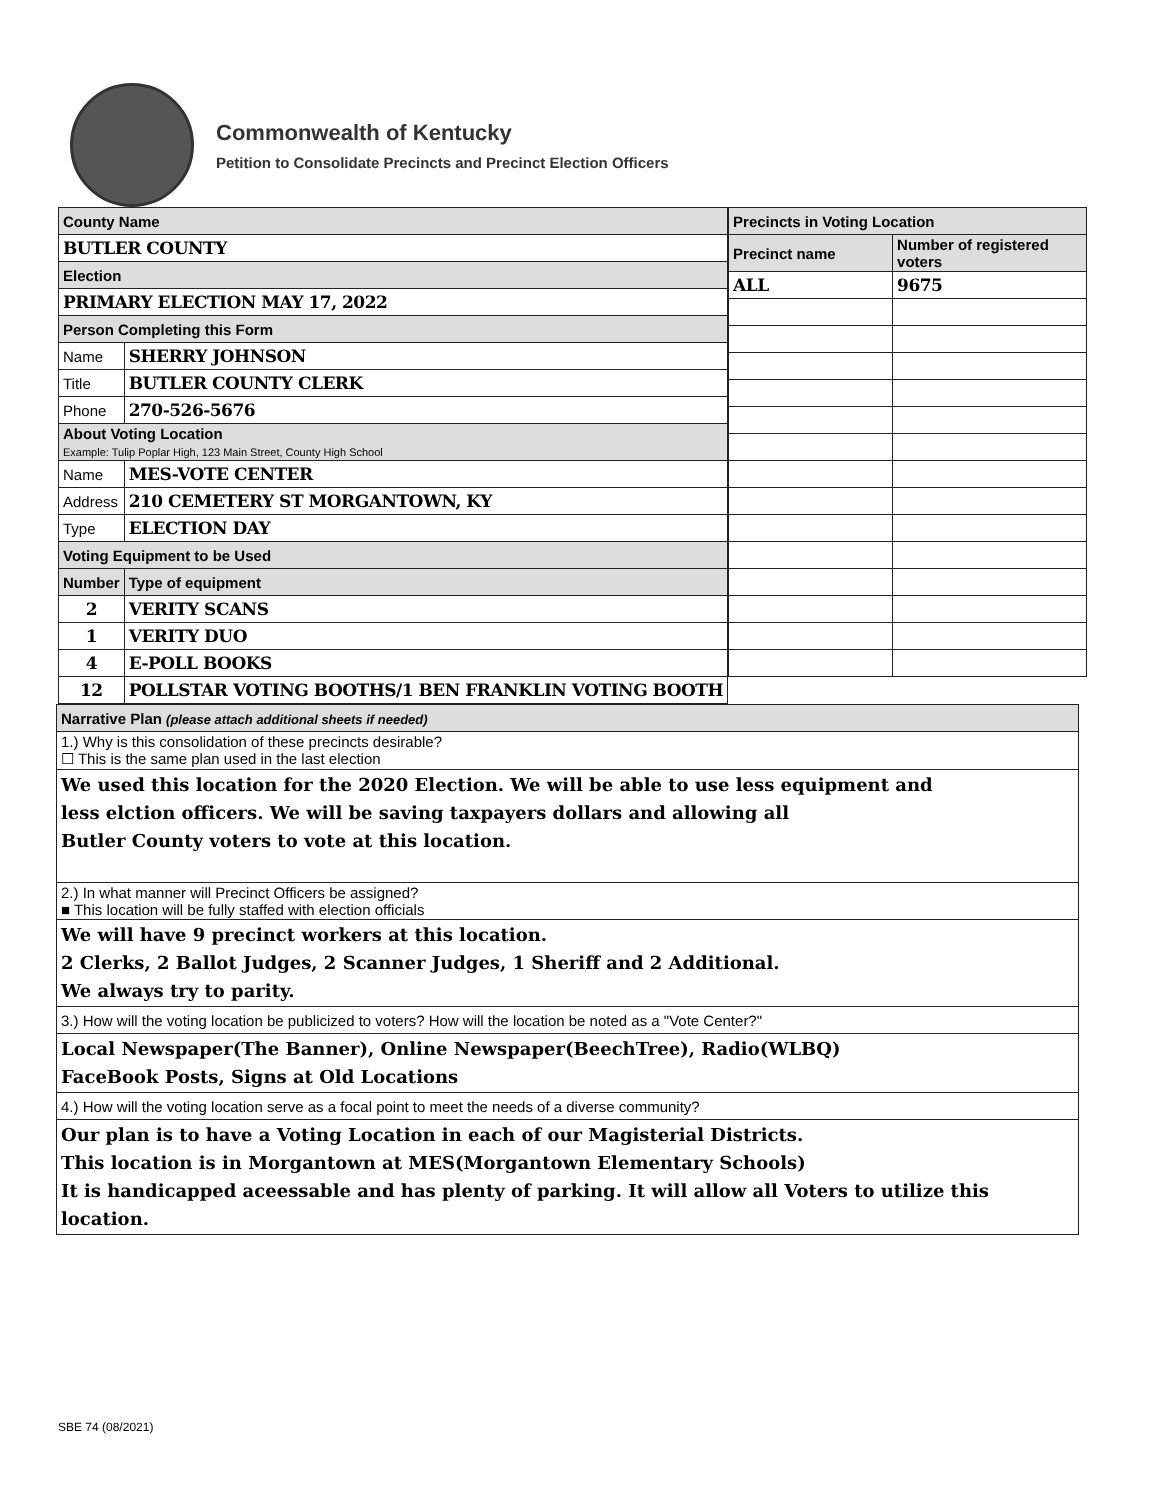Commonwealth of Kentucky
Petition to Consolidate Precincts and Precinct Election Officers
| County Name | |
| BUTLER COUNTY | |
| Election | |
| PRIMARY ELECTION MAY 17, 2022 | |
| Person Completing this Form | |
| Name | SHERRY JOHNSON |
| Title | BUTLER COUNTY CLERK |
| Phone | 270-526-5676 |
| About Voting Location Example: Tulip Poplar High, 123 Main Street, County High School | |
| Name | MES-VOTE CENTER |
| Address | 210 CEMETERY ST MORGANTOWN, KY |
| Type | ELECTION DAY |
| Voting Equipment to be Used | |
| Number | Type of equipment |
| 2 | VERITY SCANS |
| 1 | VERITY DUO |
| 4 | E-POLL BOOKS |
| 12 | POLLSTAR VOTING BOOTHS/1 BEN FRANKLIN VOTING BOOTH |
| Precincts in Voting Location | |
| --- | --- |
| Precinct name | Number of registered voters |
| ALL | 9675 |
| Narrative Plan (please attach additional sheets if needed) |
| 1.) Why is this consolidation of these precincts desirable? ☐ This is the same plan used in the last election |
| We used this location for the 2020 Election. We will be able to use less equipment and less elction officers. We will be saving taxpayers dollars and allowing all Butler County voters to vote at this location. |
| 2.) In what manner will Precinct Officers be assigned? ■ This location will be fully staffed with election officials |
| We will have 9 precinct workers at this location. 2 Clerks, 2 Ballot Judges, 2 Scanner Judges, 1 Sheriff and 2 Additional. We always try to parity. |
| 3.) How will the voting location be publicized to voters? How will the location be noted as a "Vote Center?" |
| Local Newspaper(The Banner), Online Newspaper(BeechTree), Radio(WLBQ) FaceBook Posts, Signs at Old Locations |
| 4.) How will the voting location serve as a focal point to meet the needs of a diverse community? |
| Our plan is to have a Voting Location in each of our Magisterial Districts. This location is in Morgantown at MES(Morgantown Elementary Schools) It is handicapped aceessable and has plenty of parking. It will allow all Voters to utilize this location. |
SBE 74 (08/2021)